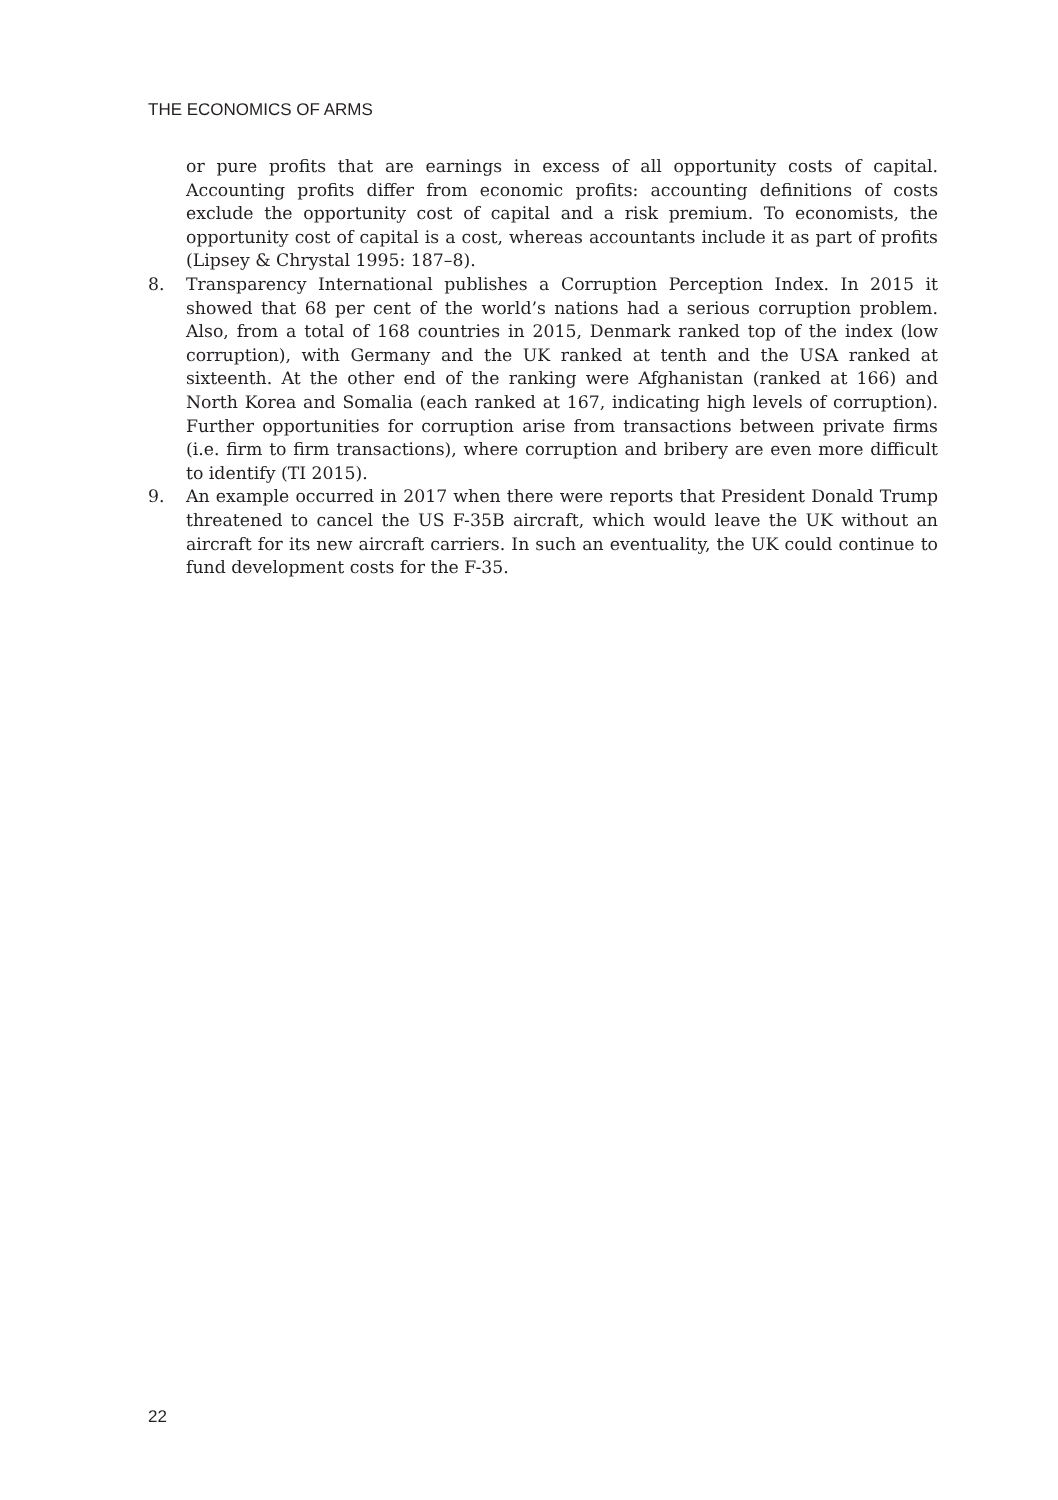THE ECONOMICS OF ARMS
or pure profits that are earnings in excess of all opportunity costs of capital. Accounting profits differ from economic profits: accounting definitions of costs exclude the opportunity cost of capital and a risk premium. To economists, the opportunity cost of capital is a cost, whereas accountants include it as part of profits (Lipsey & Chrystal 1995: 187–8).
8. Transparency International publishes a Corruption Perception Index. In 2015 it showed that 68 per cent of the world’s nations had a serious corruption problem. Also, from a total of 168 countries in 2015, Denmark ranked top of the index (low corruption), with Germany and the UK ranked at tenth and the USA ranked at sixteenth. At the other end of the ranking were Afghanistan (ranked at 166) and North Korea and Somalia (each ranked at 167, indicating high levels of corruption). Further opportunities for corruption arise from transactions between private firms (i.e. firm to firm transactions), where corruption and bribery are even more difficult to identify (TI 2015).
9. An example occurred in 2017 when there were reports that President Donald Trump threatened to cancel the US F-35B aircraft, which would leave the UK without an aircraft for its new aircraft carriers. In such an eventuality, the UK could continue to fund development costs for the F-35.
22